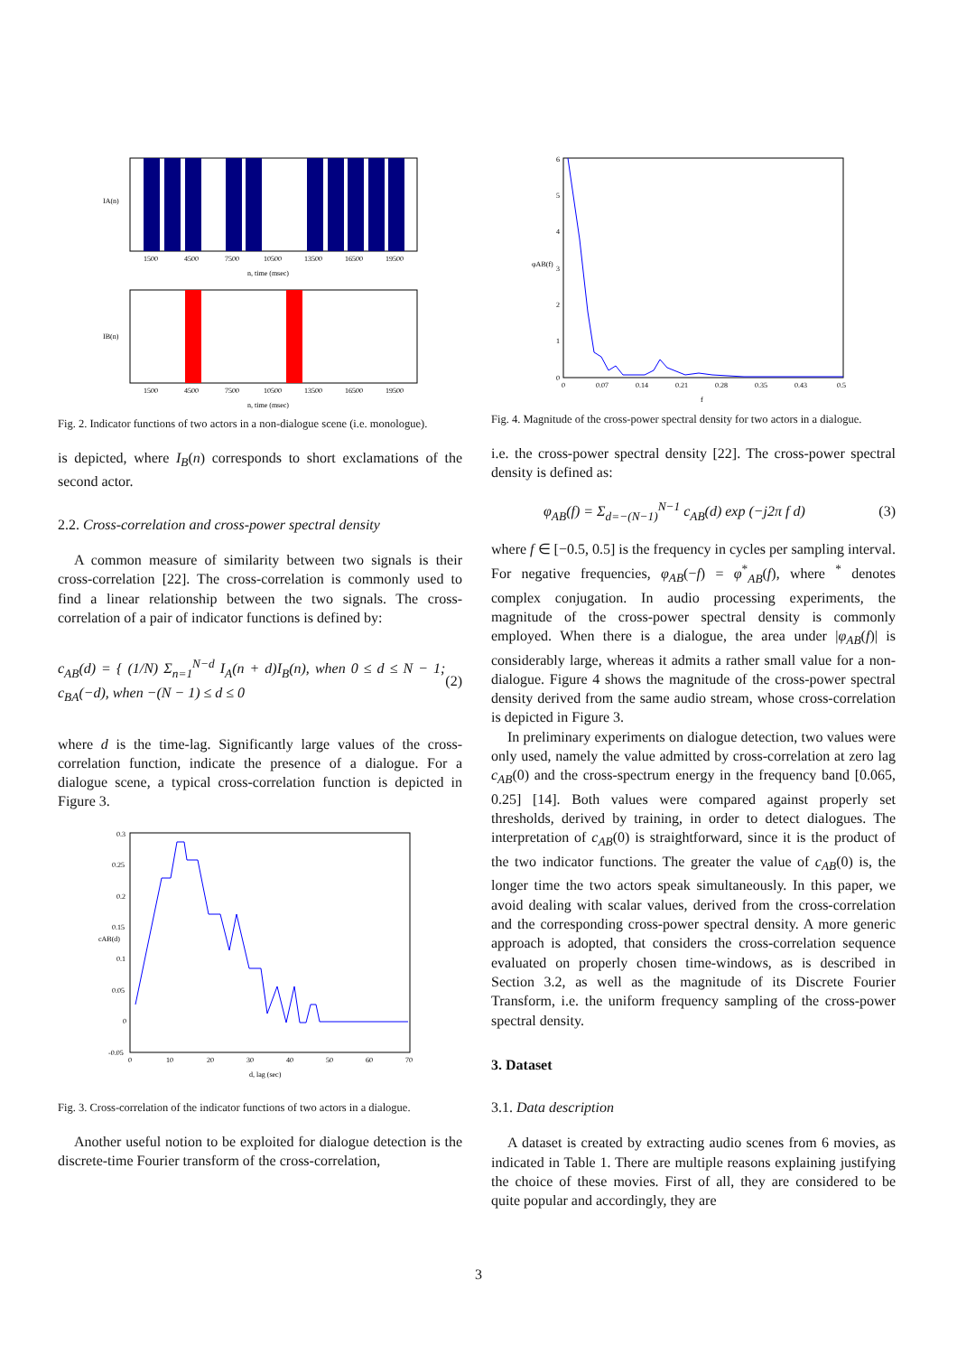1500
4500
7500
10500
13500
16500
19500
n, time (msec)
IA(n)
1500
4500
7500
10500
13500
16500
19500
n, time (msec)
IB(n)
Fig. 2. Indicator functions of two actors in a non-dialogue scene (i.e. monologue).
is depicted, where I<sub>B</sub>(n) corresponds to short exclamations of the second actor.
2.2. Cross-correlation and cross-power spectral density
A common measure of similarity between two signals is their cross-correlation [22]. The cross-correlation is commonly used to find a linear relationship between the two signals. The cross-correlation of a pair of indicator functions is defined by:
c<sub>AB</sub>(d) = { (1/N) Σ<sub>n=1</sub><sup>N−d</sup> I<sub>A</sub>(n + d)I<sub>B</sub>(n), when 0 ≤ d ≤ N − 1; c<sub>BA</sub>(−d), when −(N − 1) ≤ d ≤ 0 (2)
where d is the time-lag. Significantly large values of the cross-correlation function, indicate the presence of a dialogue. For a dialogue scene, a typical cross-correlation function is depicted in Figure 3.
0.3
0.25
0.2
0.15
0.1
0.05
0
-0.05
0
10
20
30
40
50
60
70
d, lag (sec)
cAB(d)
Fig. 3. Cross-correlation of the indicator functions of two actors in a dialogue.
Another useful notion to be exploited for dialogue detection is the discrete-time Fourier transform of the cross-correlation,
6
5
4
3
2
1
0
0
0.07
0.14
0.21
0.28
0.35
0.43
0.5
f
φAB(f)
Fig. 4. Magnitude of the cross-power spectral density for two actors in a dialogue.
i.e. the cross-power spectral density [22]. The cross-power spectral density is defined as:
φ<sub>AB</sub>(f) = Σ<sub>d=−(N−1)</sub><sup>N−1</sup> c<sub>AB</sub>(d) exp (−j2π f d) (3)
where f ∈ [−0.5, 0.5] is the frequency in cycles per sampling interval. For negative frequencies, φ<sub>AB</sub>(−f) = φ<sup>*</sup><sub>AB</sub>(f), where <sup>*</sup> denotes complex conjugation. In audio processing experiments, the magnitude of the cross-power spectral density is commonly employed. When there is a dialogue, the area under |φ<sub>AB</sub>(f)| is considerably large, whereas it admits a rather small value for a non-dialogue. Figure 4 shows the magnitude of the cross-power spectral density derived from the same audio stream, whose cross-correlation is depicted in Figure 3.
In preliminary experiments on dialogue detection, two values were only used, namely the value admitted by cross-correlation at zero lag c<sub>AB</sub>(0) and the cross-spectrum energy in the frequency band [0.065, 0.25] [14]. Both values were compared against properly set thresholds, derived by training, in order to detect dialogues. The interpretation of c<sub>AB</sub>(0) is straightforward, since it is the product of the two indicator functions. The greater the value of c<sub>AB</sub>(0) is, the longer time the two actors speak simultaneously. In this paper, we avoid dealing with scalar values, derived from the cross-correlation and the corresponding cross-power spectral density. A more generic approach is adopted, that considers the cross-correlation sequence evaluated on properly chosen time-windows, as is described in Section 3.2, as well as the magnitude of its Discrete Fourier Transform, i.e. the uniform frequency sampling of the cross-power spectral density.
3. Dataset
3.1. Data description
A dataset is created by extracting audio scenes from 6 movies, as indicated in Table 1. There are multiple reasons explaining justifying the choice of these movies. First of all, they are considered to be quite popular and accordingly, they are
3